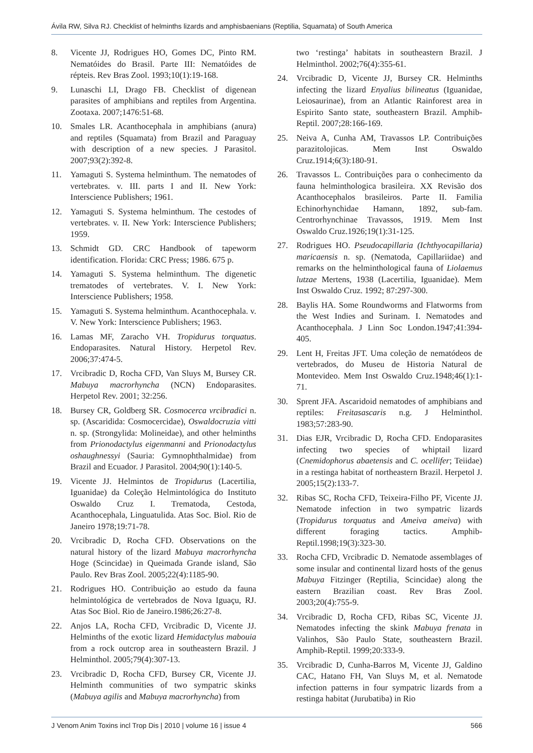Ávila RW, Silva RJ. Checklist of helminths lizards and amphisbaenians (Reptilia, Squamata) of South America
8. Vicente JJ, Rodrigues HO, Gomes DC, Pinto RM. Nematóides do Brasil. Parte III: Nematóides de répteis. Rev Bras Zool. 1993;10(1):19-168.
9. Lunaschi LI, Drago FB. Checklist of digenean parasites of amphibians and reptiles from Argentina. Zootaxa. 2007;1476:51-68.
10. Smales LR. Acanthocephala in amphibians (anura) and reptiles (Squamata) from Brazil and Paraguay with description of a new species. J Parasitol. 2007;93(2):392-8.
11. Yamaguti S. Systema helminthum. The nematodes of vertebrates. v. III. parts I and II. New York: Interscience Publishers; 1961.
12. Yamaguti S. Systema helminthum. The cestodes of vertebrates. v. II. New York: Interscience Publishers; 1959.
13. Schmidt GD. CRC Handbook of tapeworm identification. Florida: CRC Press; 1986. 675 p.
14. Yamaguti S. Systema helminthum. The digenetic trematodes of vertebrates. V. I. New York: Interscience Publishers; 1958.
15. Yamaguti S. Systema helminthum. Acanthocephala. v. V. New York: Interscience Publishers; 1963.
16. Lamas MF, Zaracho VH. Tropidurus torquatus. Endoparasites. Natural History. Herpetol Rev. 2006;37:474-5.
17. Vrcibradic D, Rocha CFD, Van Sluys M, Bursey CR. Mabuya macrorhyncha (NCN) Endoparasites. Herpetol Rev. 2001; 32:256.
18. Bursey CR, Goldberg SR. Cosmocerca vrcibradici n. sp. (Ascaridida: Cosmocercidae), Oswaldocruzia vitti n. sp. (Strongylida: Molineidae), and other helminths from Prionodactylus eigenmanni and Prionodactylus oshaughnessyi (Sauria: Gymnophthalmidae) from Brazil and Ecuador. J Parasitol. 2004;90(1):140-5.
19. Vicente JJ. Helmintos de Tropidurus (Lacertilia, Iguanidae) da Coleção Helmintológica do Instituto Oswaldo Cruz I. Trematoda, Cestoda, Acanthocephala, Linguatulida. Atas Soc. Biol. Rio de Janeiro 1978;19:71-78.
20. Vrcibradic D, Rocha CFD. Observations on the natural history of the lizard Mabuya macrorhyncha Hoge (Scincidae) in Queimada Grande island, São Paulo. Rev Bras Zool. 2005;22(4):1185-90.
21. Rodrigues HO. Contribuição ao estudo da fauna helmintológica de vertebrados de Nova Iguaçu, RJ. Atas Soc Biol. Rio de Janeiro.1986;26:27-8.
22. Anjos LA, Rocha CFD, Vrcibradic D, Vicente JJ. Helminths of the exotic lizard Hemidactylus mabouia from a rock outcrop area in southeastern Brazil. J Helminthol. 2005;79(4):307-13.
23. Vrcibradic D, Rocha CFD, Bursey CR, Vicente JJ. Helminth communities of two sympatric skinks (Mabuya agilis and Mabuya macrorhyncha) from
two ‘restinga’ habitats in southeastern Brazil. J Helminthol. 2002;76(4):355-61.
24. Vrcibradic D, Vicente JJ, Bursey CR. Helminths infecting the lizard Enyalius bilineatus (Iguanidae, Leiosaurinae), from an Atlantic Rainforest area in Espirito Santo state, southeastern Brazil. Amphib-Reptil. 2007;28:166-169.
25. Neiva A, Cunha AM, Travassos LP. Contribuições parazitolojicas. Mem Inst Oswaldo Cruz.1914;6(3):180-91.
26. Travassos L. Contribuições para o conhecimento da fauna helminthologica brasileira. XX Revisão dos Acanthocephalos brasileiros. Parte II. Familia Echinorhynchidae Hamann, 1892, sub-fam. Centrorhynchinae Travassos, 1919. Mem Inst Oswaldo Cruz.1926;19(1):31-125.
27. Rodrigues HO. Pseudocapillaria (Ichthyocapillaria) maricaensis n. sp. (Nematoda, Capillariidae) and remarks on the helminthological fauna of Liolaemus lutzae Mertens, 1938 (Lacertilia, Iguanidae). Mem Inst Oswaldo Cruz. 1992; 87:297-300.
28. Baylis HA. Some Roundworms and Flatworms from the West Indies and Surinam. I. Nematodes and Acanthocephala. J Linn Soc London.1947;41:394-405.
29. Lent H, Freitas JFT. Uma coleção de nematódeos de vertebrados, do Museu de Historia Natural de Montevideo. Mem Inst Oswaldo Cruz.1948;46(1):1-71.
30. Sprent JFA. Ascaridoid nematodes of amphibians and reptiles: Freitasascaris n.g. J Helminthol. 1983;57:283-90.
31. Dias EJR, Vrcibradic D, Rocha CFD. Endoparasites infecting two species of whiptail lizard (Cnemidophorus abaetensis and C. ocellifer; Teiidae) in a restinga habitat of northeastern Brazil. Herpetol J. 2005;15(2):133-7.
32. Ribas SC, Rocha CFD, Teixeira-Filho PF, Vicente JJ. Nematode infection in two sympatric lizards (Tropidurus torquatus and Ameiva ameiva) with different foraging tactics. Amphib-Reptil.1998;19(3):323-30.
33. Rocha CFD, Vrcibradic D. Nematode assemblages of some insular and continental lizard hosts of the genus Mabuya Fitzinger (Reptilia, Scincidae) along the eastern Brazilian coast. Rev Bras Zool. 2003;20(4):755-9.
34. Vrcibradic D, Rocha CFD, Ribas SC, Vicente JJ. Nematodes infecting the skink Mabuya frenata in Valinhos, São Paulo State, southeastern Brazil. Amphib-Reptil. 1999;20:333-9.
35. Vrcibradic D, Cunha-Barros M, Vicente JJ, Galdino CAC, Hatano FH, Van Sluys M, et al. Nematode infection patterns in four sympatric lizards from a restinga habitat (Jurubatiba) in Rio
J Venom Anim Toxins incl Trop Dis | 2010 | volume 16 | issue 4 566